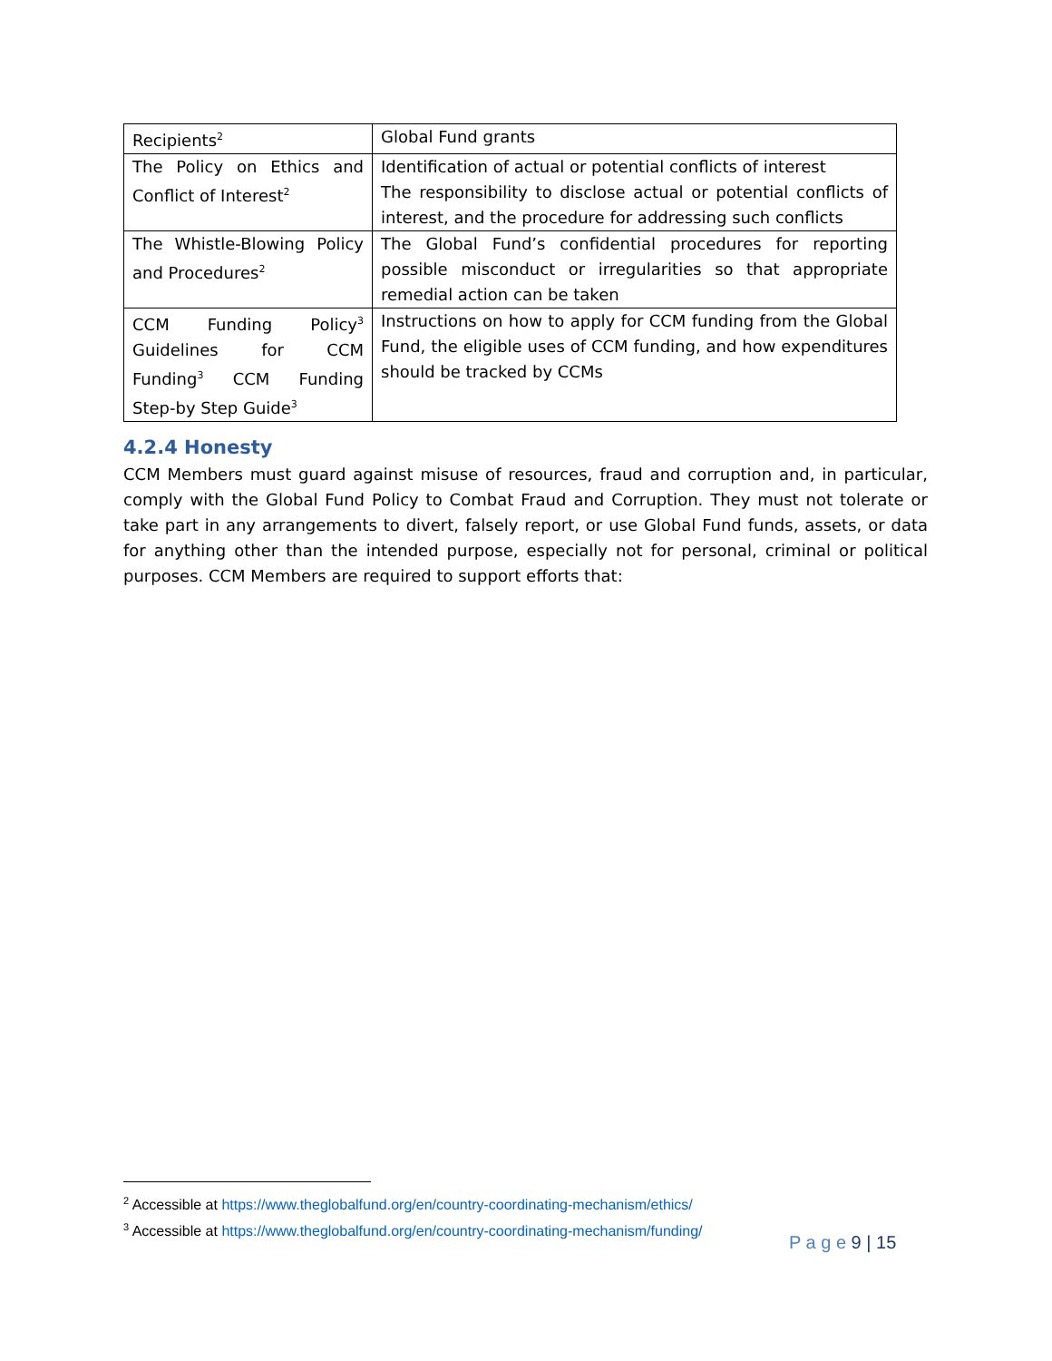| Recipients<sup>2</sup> | Global Fund grants |
| The Policy on Ethics and Conflict of Interest<sup>2</sup> | Identification of actual or potential conflicts of interest The responsibility to disclose actual or potential conflicts of interest, and the procedure for addressing such conflicts |
| The Whistle-Blowing Policy and Procedures<sup>2</sup> | The Global Fund’s confidential procedures for reporting possible misconduct or irregularities so that appropriate remedial action can be taken |
| CCM Funding Policy<sup>3</sup> Guidelines for CCM Funding<sup>3</sup> CCM Funding Step-by Step Guide<sup>3</sup> | Instructions on how to apply for CCM funding from the Global Fund, the eligible uses of CCM funding, and how expenditures should be tracked by CCMs |
4.2.4 Honesty
CCM Members must guard against misuse of resources, fraud and corruption and, in particular, comply with the Global Fund Policy to Combat Fraud and Corruption. They must not tolerate or take part in any arrangements to divert, falsely report, or use Global Fund funds, assets, or data for anything other than the intended purpose, especially not for personal, criminal or political purposes. CCM Members are required to support efforts that:
<sup>2</sup> Accessible at https://www.theglobalfund.org/en/country-coordinating-mechanism/ethics/
<sup>3</sup> Accessible at https://www.theglobalfund.org/en/country-coordinating-mechanism/funding/
P a g e 9 | 15